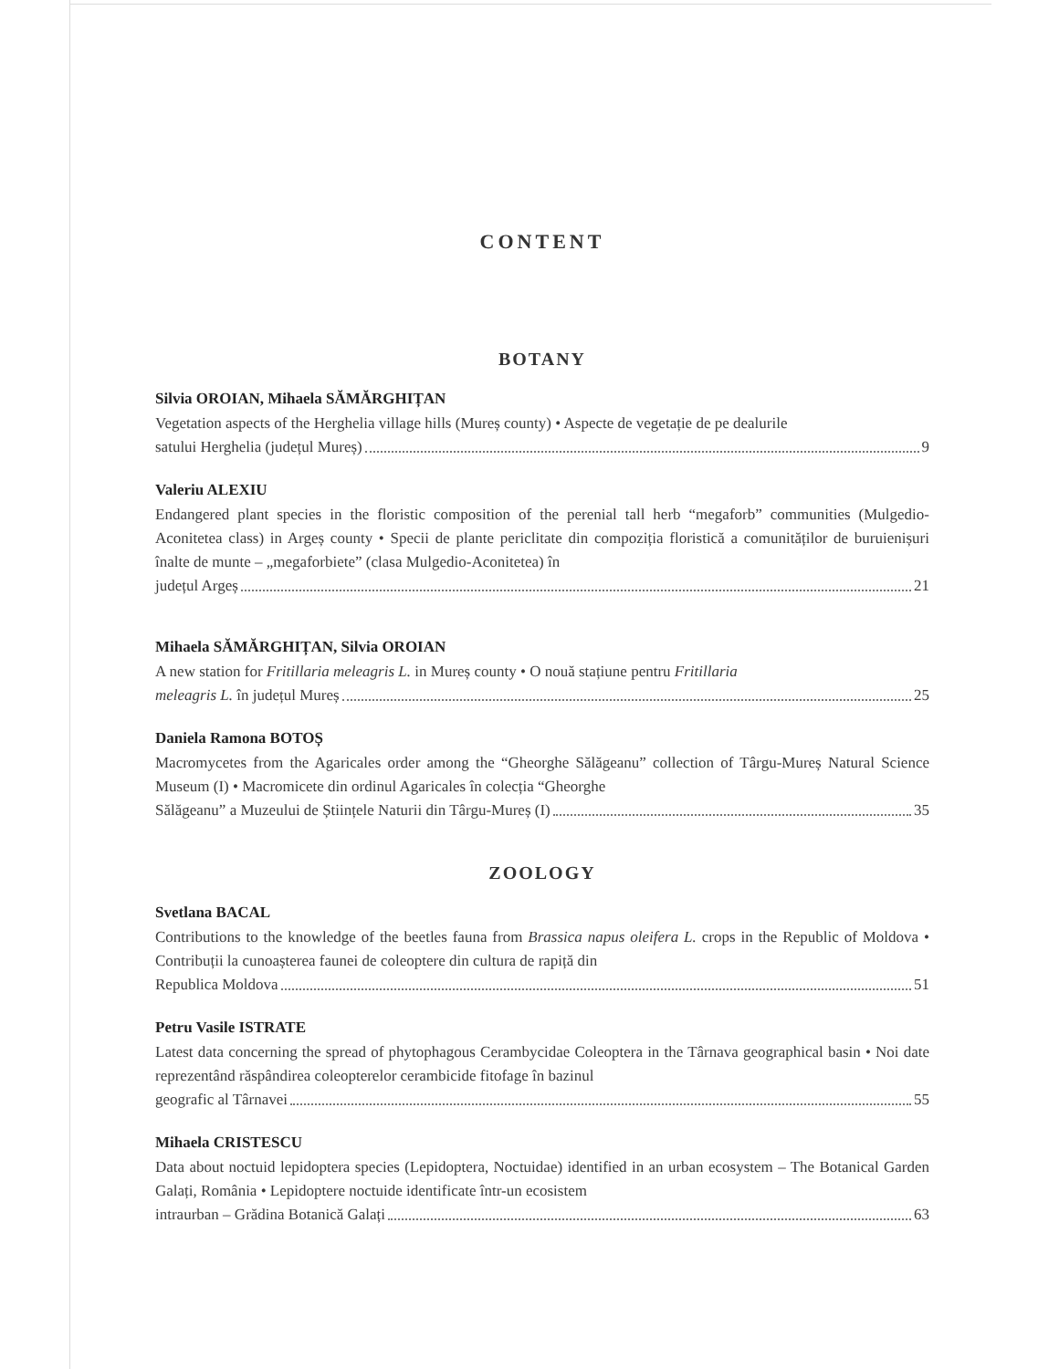CONTENT
BOTANY
Silvia OROIAN, Mihaela SĂMĂRGHIȚAN
Vegetation aspects of the Herghelia village hills (Mureș county) • Aspecte de vegetație de pe dealurile
satului Herghelia (județul Mureș) 9
Valeriu ALEXIU
Endangered plant species in the floristic composition of the perenial tall herb “megaforb” communities (Mulgedio-Aconitetea class) in Argeș county • Specii de plante periclitate din compoziția floristică a comunităților de buruienișuri înalte de munte – „megaforbiete” (clasa Mulgedio-Aconitetea) în
județul Argeș 21
Mihaela SĂMĂRGHIȚAN, Silvia OROIAN
A new station for Fritillaria meleagris L. in Mureș county • O nouă stațiune pentru Fritillaria
meleagris L. în județul Mureș 25
Daniela Ramona BOTOȘ
Macromycetes from the Agaricales order among the “Gheorghe Sălăgeanu” collection of Târgu-Mureș Natural Science Museum (I) • Macromicete din ordinul Agaricales în colecția “Gheorghe
Sălăgeanu” a Muzeului de Științele Naturii din Târgu-Mureș (I) 35
ZOOLOGY
Svetlana BACAL
Contributions to the knowledge of the beetles fauna from Brassica napus oleifera L. crops in the Republic of Moldova • Contribuții la cunoașterea faunei de coleoptere din cultura de rapiță din
Republica Moldova 51
Petru Vasile ISTRATE
Latest data concerning the spread of phytophagous Cerambycidae Coleoptera in the Târnava geographical basin • Noi date reprezentând răspândirea coleopterelor cerambicide fitofage în bazinul
geografic al Târnavei 55
Mihaela CRISTESCU
Data about noctuid lepidoptera species (Lepidoptera, Noctuidae) identified in an urban ecosystem – The Botanical Garden Galați, România • Lepidoptere noctuide identificate într-un ecosistem
intraurban – Grădina Botanică Galați 63